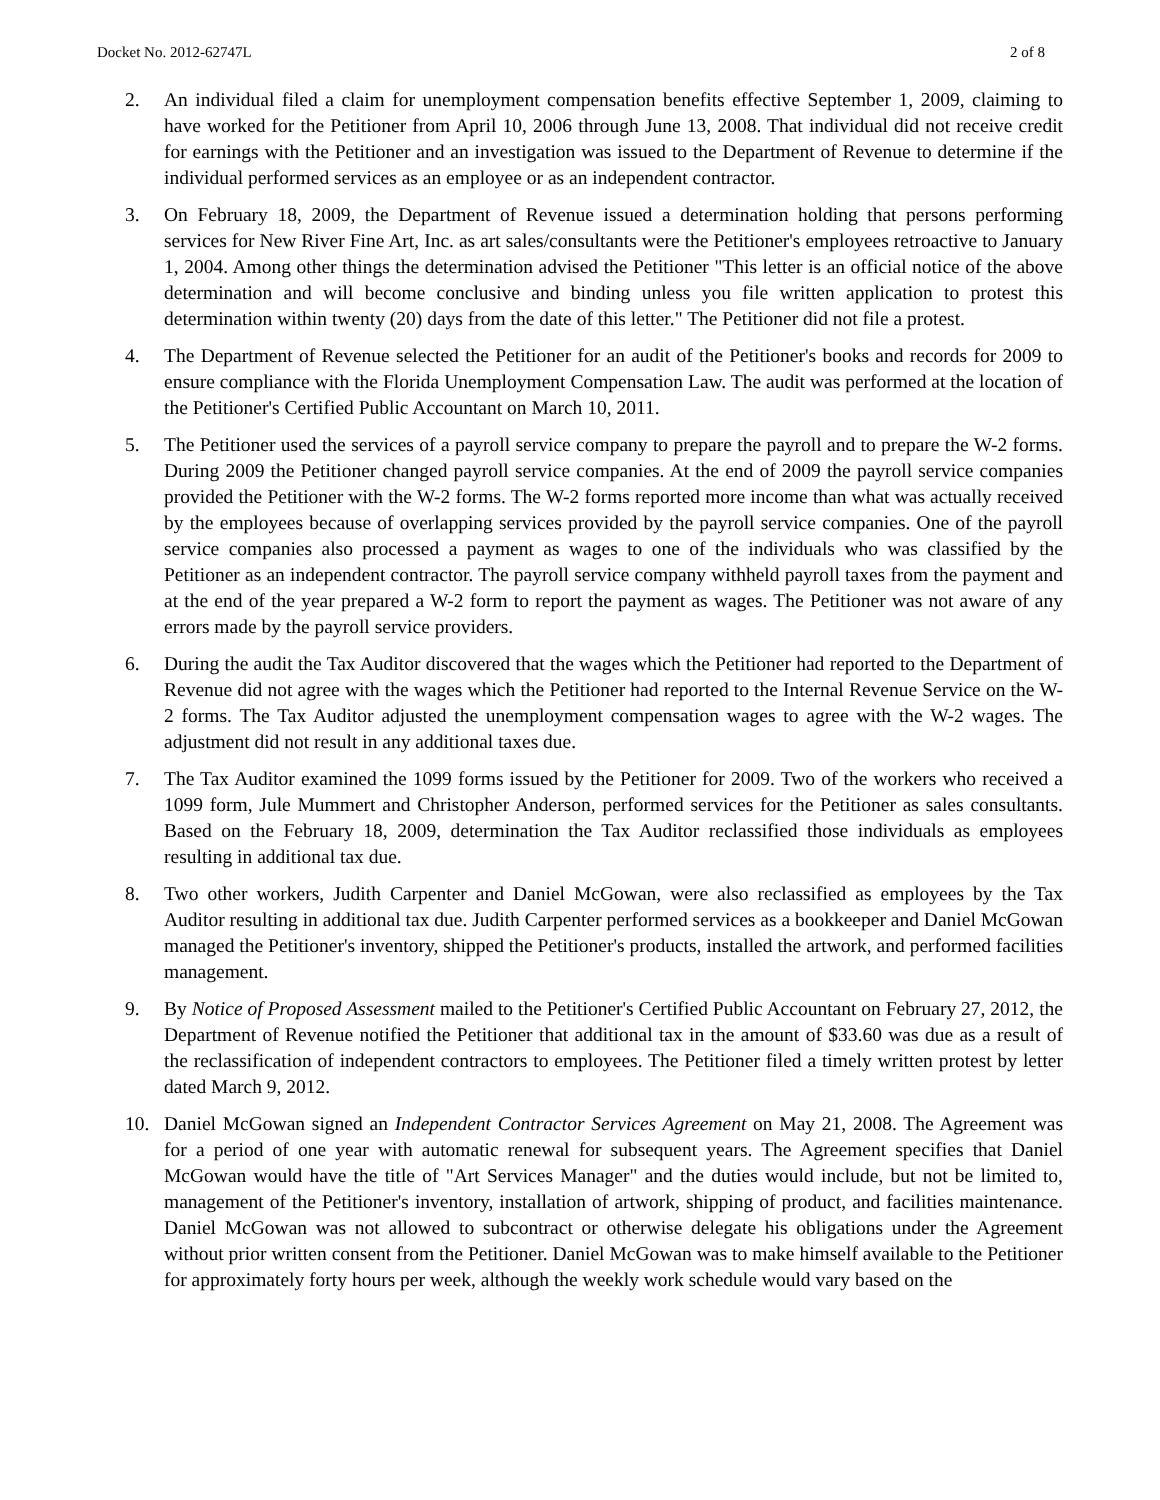Docket No. 2012-62747L 2 of 8
2. An individual filed a claim for unemployment compensation benefits effective September 1, 2009, claiming to have worked for the Petitioner from April 10, 2006 through June 13, 2008. That individual did not receive credit for earnings with the Petitioner and an investigation was issued to the Department of Revenue to determine if the individual performed services as an employee or as an independent contractor.
3. On February 18, 2009, the Department of Revenue issued a determination holding that persons performing services for New River Fine Art, Inc. as art sales/consultants were the Petitioner's employees retroactive to January 1, 2004. Among other things the determination advised the Petitioner "This letter is an official notice of the above determination and will become conclusive and binding unless you file written application to protest this determination within twenty (20) days from the date of this letter." The Petitioner did not file a protest.
4. The Department of Revenue selected the Petitioner for an audit of the Petitioner's books and records for 2009 to ensure compliance with the Florida Unemployment Compensation Law. The audit was performed at the location of the Petitioner's Certified Public Accountant on March 10, 2011.
5. The Petitioner used the services of a payroll service company to prepare the payroll and to prepare the W-2 forms. During 2009 the Petitioner changed payroll service companies. At the end of 2009 the payroll service companies provided the Petitioner with the W-2 forms. The W-2 forms reported more income than what was actually received by the employees because of overlapping services provided by the payroll service companies. One of the payroll service companies also processed a payment as wages to one of the individuals who was classified by the Petitioner as an independent contractor. The payroll service company withheld payroll taxes from the payment and at the end of the year prepared a W-2 form to report the payment as wages. The Petitioner was not aware of any errors made by the payroll service providers.
6. During the audit the Tax Auditor discovered that the wages which the Petitioner had reported to the Department of Revenue did not agree with the wages which the Petitioner had reported to the Internal Revenue Service on the W-2 forms. The Tax Auditor adjusted the unemployment compensation wages to agree with the W-2 wages. The adjustment did not result in any additional taxes due.
7. The Tax Auditor examined the 1099 forms issued by the Petitioner for 2009. Two of the workers who received a 1099 form, Jule Mummert and Christopher Anderson, performed services for the Petitioner as sales consultants. Based on the February 18, 2009, determination the Tax Auditor reclassified those individuals as employees resulting in additional tax due.
8. Two other workers, Judith Carpenter and Daniel McGowan, were also reclassified as employees by the Tax Auditor resulting in additional tax due. Judith Carpenter performed services as a bookkeeper and Daniel McGowan managed the Petitioner's inventory, shipped the Petitioner's products, installed the artwork, and performed facilities management.
9. By Notice of Proposed Assessment mailed to the Petitioner's Certified Public Accountant on February 27, 2012, the Department of Revenue notified the Petitioner that additional tax in the amount of $33.60 was due as a result of the reclassification of independent contractors to employees. The Petitioner filed a timely written protest by letter dated March 9, 2012.
10. Daniel McGowan signed an Independent Contractor Services Agreement on May 21, 2008. The Agreement was for a period of one year with automatic renewal for subsequent years. The Agreement specifies that Daniel McGowan would have the title of "Art Services Manager" and the duties would include, but not be limited to, management of the Petitioner's inventory, installation of artwork, shipping of product, and facilities maintenance. Daniel McGowan was not allowed to subcontract or otherwise delegate his obligations under the Agreement without prior written consent from the Petitioner. Daniel McGowan was to make himself available to the Petitioner for approximately forty hours per week, although the weekly work schedule would vary based on the